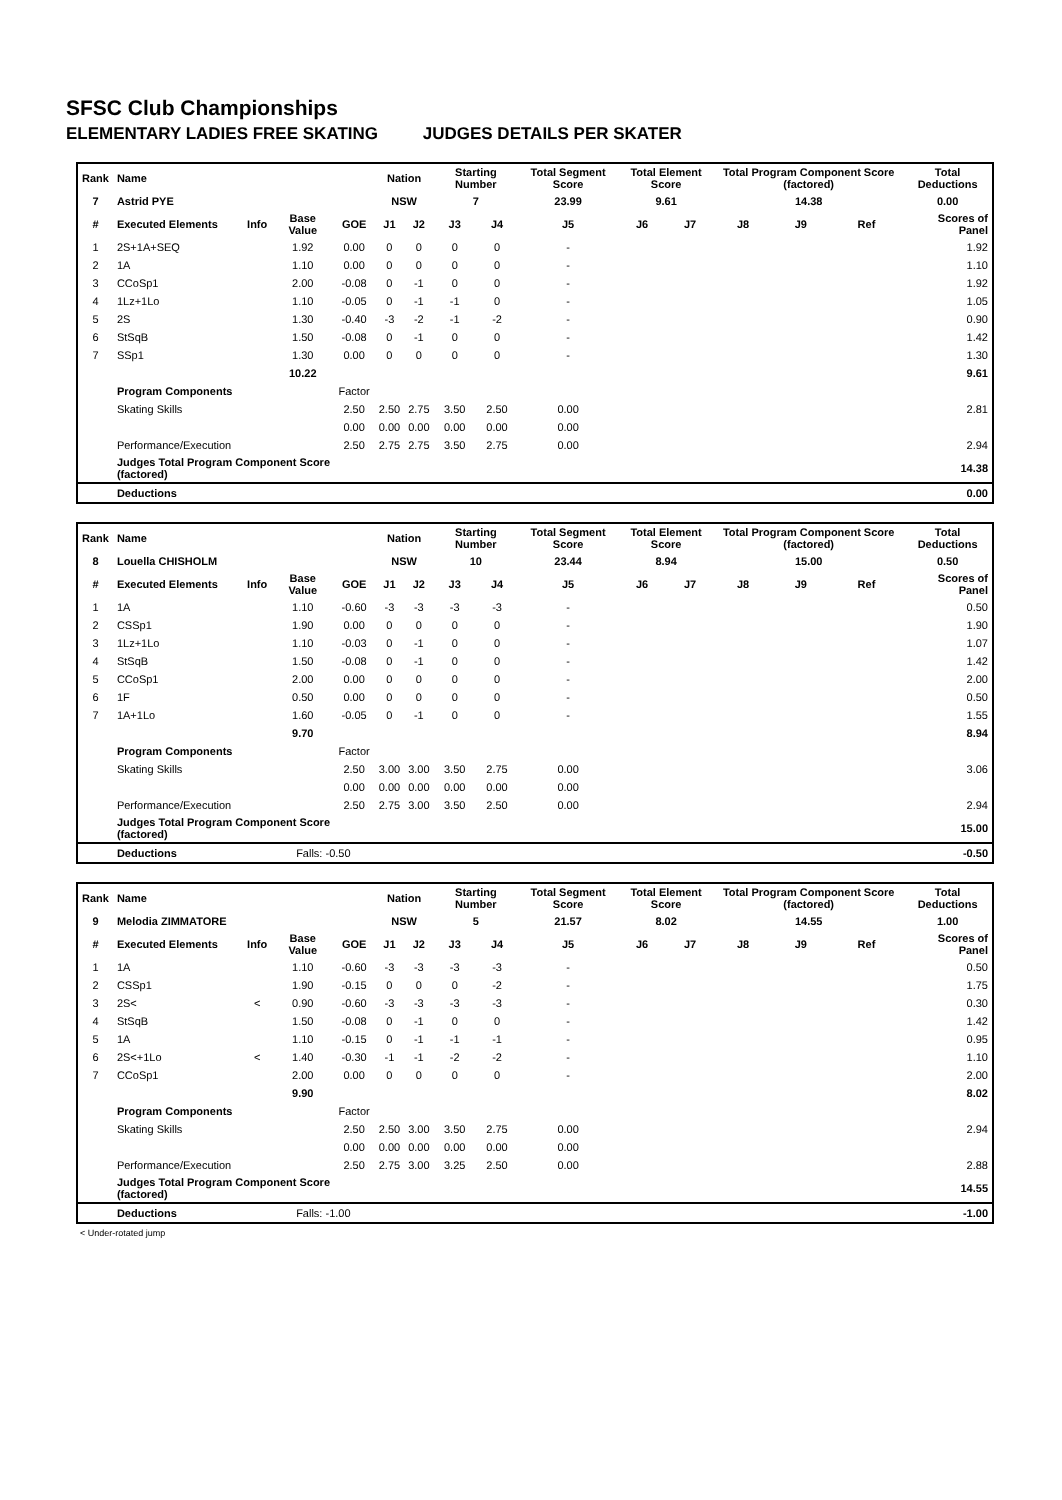SFSC Club Championships
ELEMENTARY LADIES FREE SKATING JUDGES DETAILS PER SKATER
| Rank | Name | | | | Nation | | Starting Number | | Total Segment Score | Total Element Score | | Total Program Component Score (factored) | | | Total Deductions |
| --- | --- | --- | --- | --- | --- | --- | --- | --- | --- | --- | --- | --- | --- | --- | --- |
| 7 | Astrid PYE | | | | NSW | | 7 | | 23.99 | 9.61 | | 14.38 | | | 0.00 |
| # | Executed Elements | Info | Base Value | GOE | J1 | J2 | J3 | J4 | J5 | J6 | J7 | J8 | J9 | Ref | Scores of Panel |
| 1 | 2S+1A+SEQ | | 1.92 | 0.00 | 0 | 0 | 0 | 0 | - | | | | | | 1.92 |
| 2 | 1A | | 1.10 | 0.00 | 0 | 0 | 0 | 0 | - | | | | | | 1.10 |
| 3 | CCoSp1 | | 2.00 | -0.08 | 0 | -1 | 0 | 0 | - | | | | | | 1.92 |
| 4 | 1Lz+1Lo | | 1.10 | -0.05 | 0 | -1 | -1 | 0 | - | | | | | | 1.05 |
| 5 | 2S | | 1.30 | -0.40 | -3 | -2 | -1 | -2 | - | | | | | | 0.90 |
| 6 | StSqB | | 1.50 | -0.08 | 0 | -1 | 0 | 0 | - | | | | | | 1.42 |
| 7 | SSp1 | | 1.30 | 0.00 | 0 | 0 | 0 | 0 | - | | | | | | 1.30 |
| | | | 10.22 | | | | | | | | | | | | 9.61 |
| | Program Components | | | Factor | | | | | | | | | | | |
| | Skating Skills | | | 2.50 | 2.50 | 2.75 | 3.50 | 2.50 | 0.00 | | | | | | 2.81 |
| | | | | 0.00 | 0.00 | 0.00 | 0.00 | 0.00 | 0.00 | | | | | | |
| | Performance/Execution | | | 2.50 | 2.75 | 2.75 | 3.50 | 2.75 | 0.00 | | | | | | 2.94 |
| | Judges Total Program Component Score (factored) | | | | | | | | | | | | | | 14.38 |
| | Deductions | | | | | | | | | | | | | | 0.00 |
| Rank | Name | | | | Nation | | Starting Number | | Total Segment Score | Total Element Score | | Total Program Component Score (factored) | | | Total Deductions |
| --- | --- | --- | --- | --- | --- | --- | --- | --- | --- | --- | --- | --- | --- | --- | --- |
| 8 | Louella CHISHOLM | | | | NSW | | 10 | | 23.44 | 8.94 | | 15.00 | | | 0.50 |
| # | Executed Elements | Info | Base Value | GOE | J1 | J2 | J3 | J4 | J5 | J6 | J7 | J8 | J9 | Ref | Scores of Panel |
| 1 | 1A | | 1.10 | -0.60 | -3 | -3 | -3 | -3 | - | | | | | | 0.50 |
| 2 | CSSp1 | | 1.90 | 0.00 | 0 | 0 | 0 | 0 | - | | | | | | 1.90 |
| 3 | 1Lz+1Lo | | 1.10 | -0.03 | 0 | -1 | 0 | 0 | - | | | | | | 1.07 |
| 4 | StSqB | | 1.50 | -0.08 | 0 | -1 | 0 | 0 | - | | | | | | 1.42 |
| 5 | CCoSp1 | | 2.00 | 0.00 | 0 | 0 | 0 | 0 | - | | | | | | 2.00 |
| 6 | 1F | | 0.50 | 0.00 | 0 | 0 | 0 | 0 | - | | | | | | 0.50 |
| 7 | 1A+1Lo | | 1.60 | -0.05 | 0 | -1 | 0 | 0 | - | | | | | | 1.55 |
| | | | 9.70 | | | | | | | | | | | | 8.94 |
| | Program Components | | | Factor | | | | | | | | | | | |
| | Skating Skills | | | 2.50 | 3.00 | 3.00 | 3.50 | 2.75 | 0.00 | | | | | | 3.06 |
| | | | | 0.00 | 0.00 | 0.00 | 0.00 | 0.00 | 0.00 | | | | | | |
| | Performance/Execution | | | 2.50 | 2.75 | 3.00 | 3.50 | 2.50 | 0.00 | | | | | | 2.94 |
| | Judges Total Program Component Score (factored) | | | | | | | | | | | | | | 15.00 |
| | Deductions | | Falls: -0.50 | | | | | | | | | | | | -0.50 |
| Rank | Name | | | | Nation | | Starting Number | | Total Segment Score | Total Element Score | | Total Program Component Score (factored) | | | Total Deductions |
| --- | --- | --- | --- | --- | --- | --- | --- | --- | --- | --- | --- | --- | --- | --- | --- |
| 9 | Melodia ZIMMATORE | | | | NSW | | 5 | | 21.57 | 8.02 | | 14.55 | | | 1.00 |
| # | Executed Elements | Info | Base Value | GOE | J1 | J2 | J3 | J4 | J5 | J6 | J7 | J8 | J9 | Ref | Scores of Panel |
| 1 | 1A | | 1.10 | -0.60 | -3 | -3 | -3 | -3 | - | | | | | | 0.50 |
| 2 | CSSp1 | | 1.90 | -0.15 | 0 | 0 | 0 | -2 | - | | | | | | 1.75 |
| 3 | 2S< | < | 0.90 | -0.60 | -3 | -3 | -3 | -3 | - | | | | | | 0.30 |
| 4 | StSqB | | 1.50 | -0.08 | 0 | -1 | 0 | 0 | - | | | | | | 1.42 |
| 5 | 1A | | 1.10 | -0.15 | 0 | -1 | -1 | -1 | - | | | | | | 0.95 |
| 6 | 2S<+1Lo | < | 1.40 | -0.30 | -1 | -1 | -2 | -2 | - | | | | | | 1.10 |
| 7 | CCoSp1 | | 2.00 | 0.00 | 0 | 0 | 0 | 0 | - | | | | | | 2.00 |
| | | | 9.90 | | | | | | | | | | | | 8.02 |
| | Program Components | | | Factor | | | | | | | | | | | |
| | Skating Skills | | | 2.50 | 2.50 | 3.00 | 3.50 | 2.75 | 0.00 | | | | | | 2.94 |
| | | | | 0.00 | 0.00 | 0.00 | 0.00 | 0.00 | 0.00 | | | | | | |
| | Performance/Execution | | | 2.50 | 2.75 | 3.00 | 3.25 | 2.50 | 0.00 | | | | | | 2.88 |
| | Judges Total Program Component Score (factored) | | | | | | | | | | | | | | 14.55 |
| | Deductions | | Falls: -1.00 | | | | | | | | | | | | -1.00 |
< Under-rotated jump